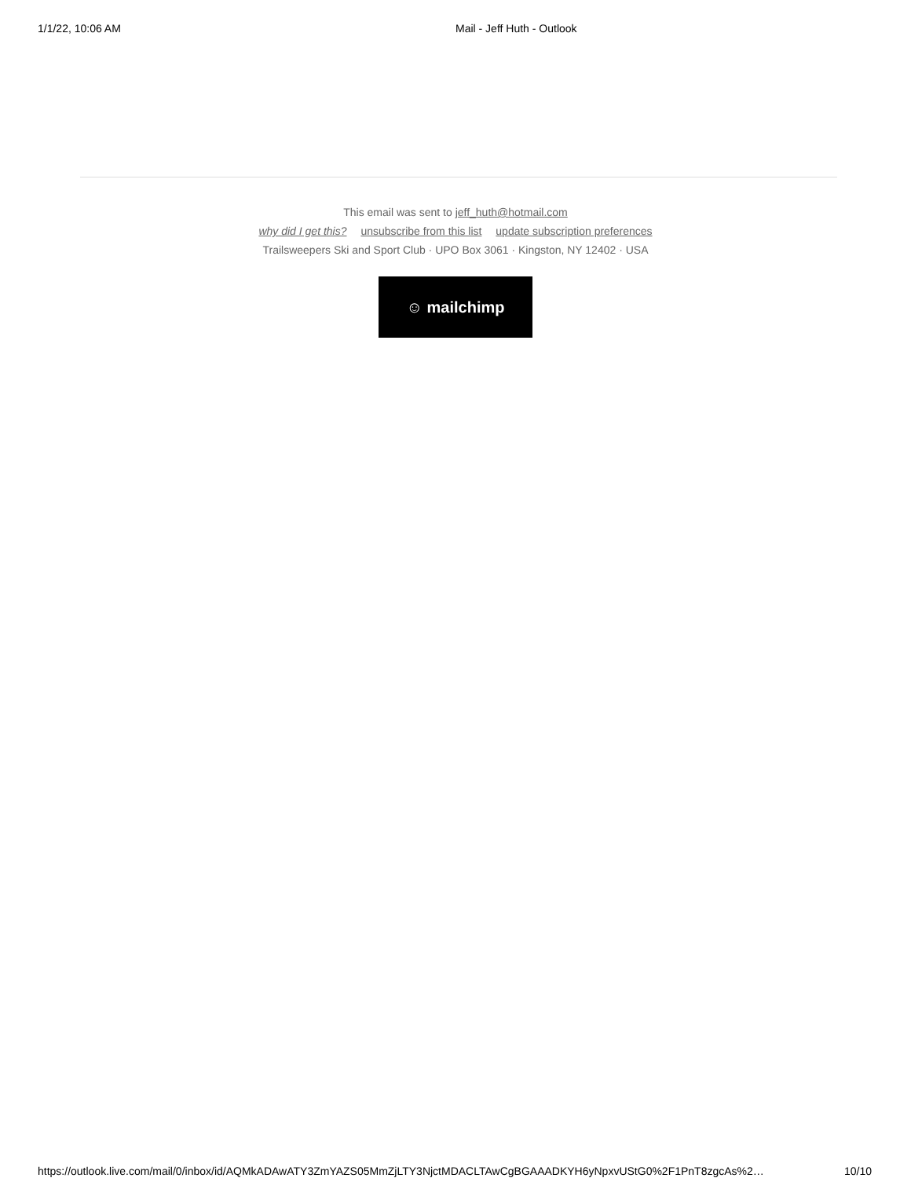1/1/22, 10:06 AM Mail - Jeff Huth - Outlook
This email was sent to jeff_huth@hotmail.com
why did I get this? unsubscribe from this list update subscription preferences
Trailsweepers Ski and Sport Club · UPO Box 3061 · Kingston, NY 12402 · USA
☺ mailchimp
https://outlook.live.com/mail/0/inbox/id/AQMkADAwATY3ZmYAZS05MmZjLTY3NjctMDACLTAwCgBGAAADKYH6yNpxvUStG0%2F1PnT8zgcAs%2… 10/10